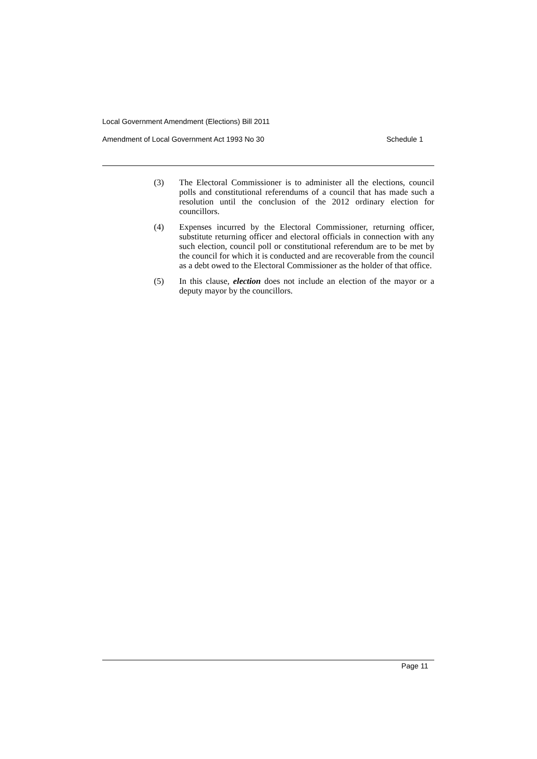Local Government Amendment (Elections) Bill 2011
Amendment of Local Government Act 1993 No 30 Schedule 1
(3) The Electoral Commissioner is to administer all the elections, council polls and constitutional referendums of a council that has made such a resolution until the conclusion of the 2012 ordinary election for councillors.
(4) Expenses incurred by the Electoral Commissioner, returning officer, substitute returning officer and electoral officials in connection with any such election, council poll or constitutional referendum are to be met by the council for which it is conducted and are recoverable from the council as a debt owed to the Electoral Commissioner as the holder of that office.
(5) In this clause, election does not include an election of the mayor or a deputy mayor by the councillors.
Page 11